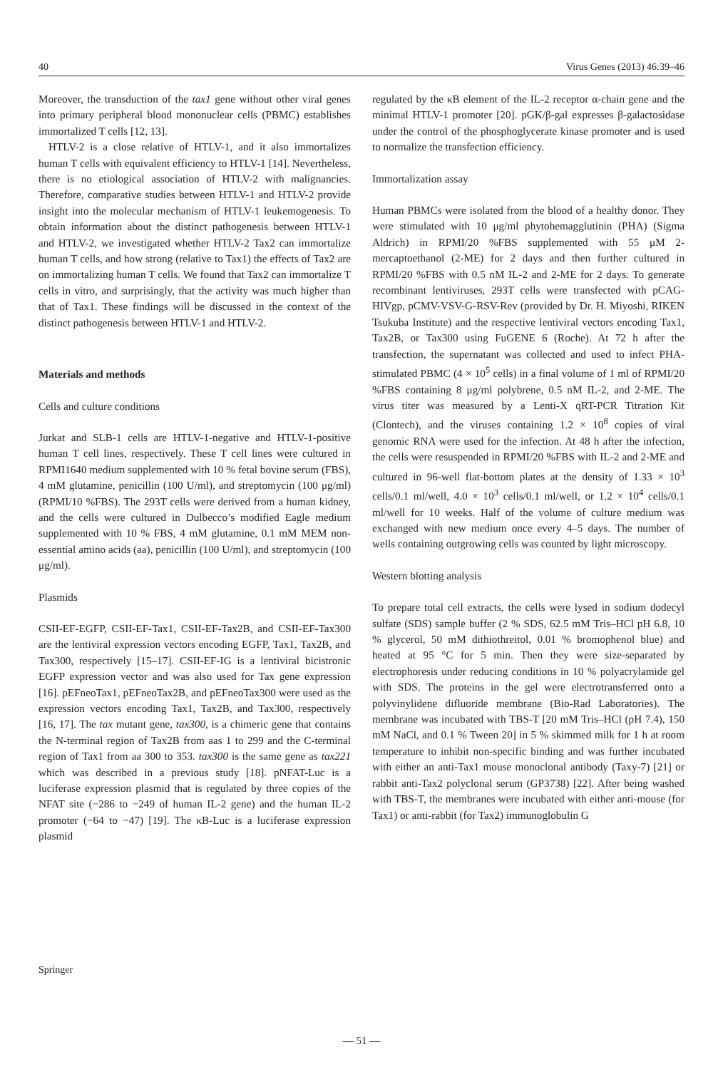40 Virus Genes (2013) 46:39–46
Moreover, the transduction of the tax1 gene without other viral genes into primary peripheral blood mononuclear cells (PBMC) establishes immortalized T cells [12, 13].
HTLV-2 is a close relative of HTLV-1, and it also immortalizes human T cells with equivalent efficiency to HTLV-1 [14]. Nevertheless, there is no etiological association of HTLV-2 with malignancies. Therefore, comparative studies between HTLV-1 and HTLV-2 provide insight into the molecular mechanism of HTLV-1 leukemogenesis. To obtain information about the distinct pathogenesis between HTLV-1 and HTLV-2, we investigated whether HTLV-2 Tax2 can immortalize human T cells, and how strong (relative to Tax1) the effects of Tax2 are on immortalizing human T cells. We found that Tax2 can immortalize T cells in vitro, and surprisingly, that the activity was much higher than that of Tax1. These findings will be discussed in the context of the distinct pathogenesis between HTLV-1 and HTLV-2.
Materials and methods
Cells and culture conditions
Jurkat and SLB-1 cells are HTLV-1-negative and HTLV-1-positive human T cell lines, respectively. These T cell lines were cultured in RPMI1640 medium supplemented with 10 % fetal bovine serum (FBS), 4 mM glutamine, penicillin (100 U/ml), and streptomycin (100 μg/ml) (RPMI/10 %FBS). The 293T cells were derived from a human kidney, and the cells were cultured in Dulbecco’s modified Eagle medium supplemented with 10 % FBS, 4 mM glutamine, 0.1 mM MEM non-essential amino acids (aa), penicillin (100 U/ml), and streptomycin (100 μg/ml).
Plasmids
CSII-EF-EGFP, CSII-EF-Tax1, CSII-EF-Tax2B, and CSII-EF-Tax300 are the lentiviral expression vectors encoding EGFP, Tax1, Tax2B, and Tax300, respectively [15–17]. CSII-EF-IG is a lentiviral bicistronic EGFP expression vector and was also used for Tax gene expression [16]. pEFneoTax1, pEFneoTax2B, and pEFneoTax300 were used as the expression vectors encoding Tax1, Tax2B, and Tax300, respectively [16, 17]. The tax mutant gene, tax300, is a chimeric gene that contains the N-terminal region of Tax2B from aas 1 to 299 and the C-terminal region of Tax1 from aa 300 to 353. tax300 is the same gene as tax221 which was described in a previous study [18]. pNFAT-Luc is a luciferase expression plasmid that is regulated by three copies of the NFAT site (−286 to −249 of human IL-2 gene) and the human IL-2 promoter (−64 to −47) [19]. The κB-Luc is a luciferase expression plasmid
regulated by the κB element of the IL-2 receptor α-chain gene and the minimal HTLV-1 promoter [20]. pGK/β-gal expresses β-galactosidase under the control of the phosphoglycerate kinase promoter and is used to normalize the transfection efficiency.
Immortalization assay
Human PBMCs were isolated from the blood of a healthy donor. They were stimulated with 10 μg/ml phytohemagglutinin (PHA) (Sigma Aldrich) in RPMI/20 %FBS supplemented with 55 μM 2-mercaptoethanol (2-ME) for 2 days and then further cultured in RPMI/20 %FBS with 0.5 nM IL-2 and 2-ME for 2 days. To generate recombinant lentiviruses, 293T cells were transfected with pCAG-HIVgp, pCMV-VSV-G-RSV-Rev (provided by Dr. H. Miyoshi, RIKEN Tsukuba Institute) and the respective lentiviral vectors encoding Tax1, Tax2B, or Tax300 using FuGENE 6 (Roche). At 72 h after the transfection, the supernatant was collected and used to infect PHA-stimulated PBMC (4 × 10<sup>5</sup> cells) in a final volume of 1 ml of RPMI/20 %FBS containing 8 μg/ml polybrene, 0.5 nM IL-2, and 2-ME. The virus titer was measured by a Lenti-X qRT-PCR Titration Kit (Clontech), and the viruses containing 1.2 × 10<sup>8</sup> copies of viral genomic RNA were used for the infection. At 48 h after the infection, the cells were resuspended in RPMI/20 %FBS with IL-2 and 2-ME and cultured in 96-well flat-bottom plates at the density of 1.33 × 10<sup>3</sup> cells/0.1 ml/well, 4.0 × 10<sup>3</sup> cells/0.1 ml/well, or 1.2 × 10<sup>4</sup> cells/0.1 ml/well for 10 weeks. Half of the volume of culture medium was exchanged with new medium once every 4–5 days. The number of wells containing outgrowing cells was counted by light microscopy.
Western blotting analysis
To prepare total cell extracts, the cells were lysed in sodium dodecyl sulfate (SDS) sample buffer (2 % SDS, 62.5 mM Tris–HCl pH 6.8, 10 % glycerol, 50 mM dithiothreitol, 0.01 % bromophenol blue) and heated at 95 °C for 5 min. Then they were size-separated by electrophoresis under reducing conditions in 10 % polyacrylamide gel with SDS. The proteins in the gel were electrotransferred onto a polyvinylidene difluoride membrane (Bio-Rad Laboratories). The membrane was incubated with TBS-T [20 mM Tris–HCl (pH 7.4), 150 mM NaCl, and 0.1 % Tween 20] in 5 % skimmed milk for 1 h at room temperature to inhibit non-specific binding and was further incubated with either an anti-Tax1 mouse monoclonal antibody (Taxy-7) [21] or rabbit anti-Tax2 polyclonal serum (GP3738) [22]. After being washed with TBS-T, the membranes were incubated with either anti-mouse (for Tax1) or anti-rabbit (for Tax2) immunoglobulin G
Springer
— 51 —